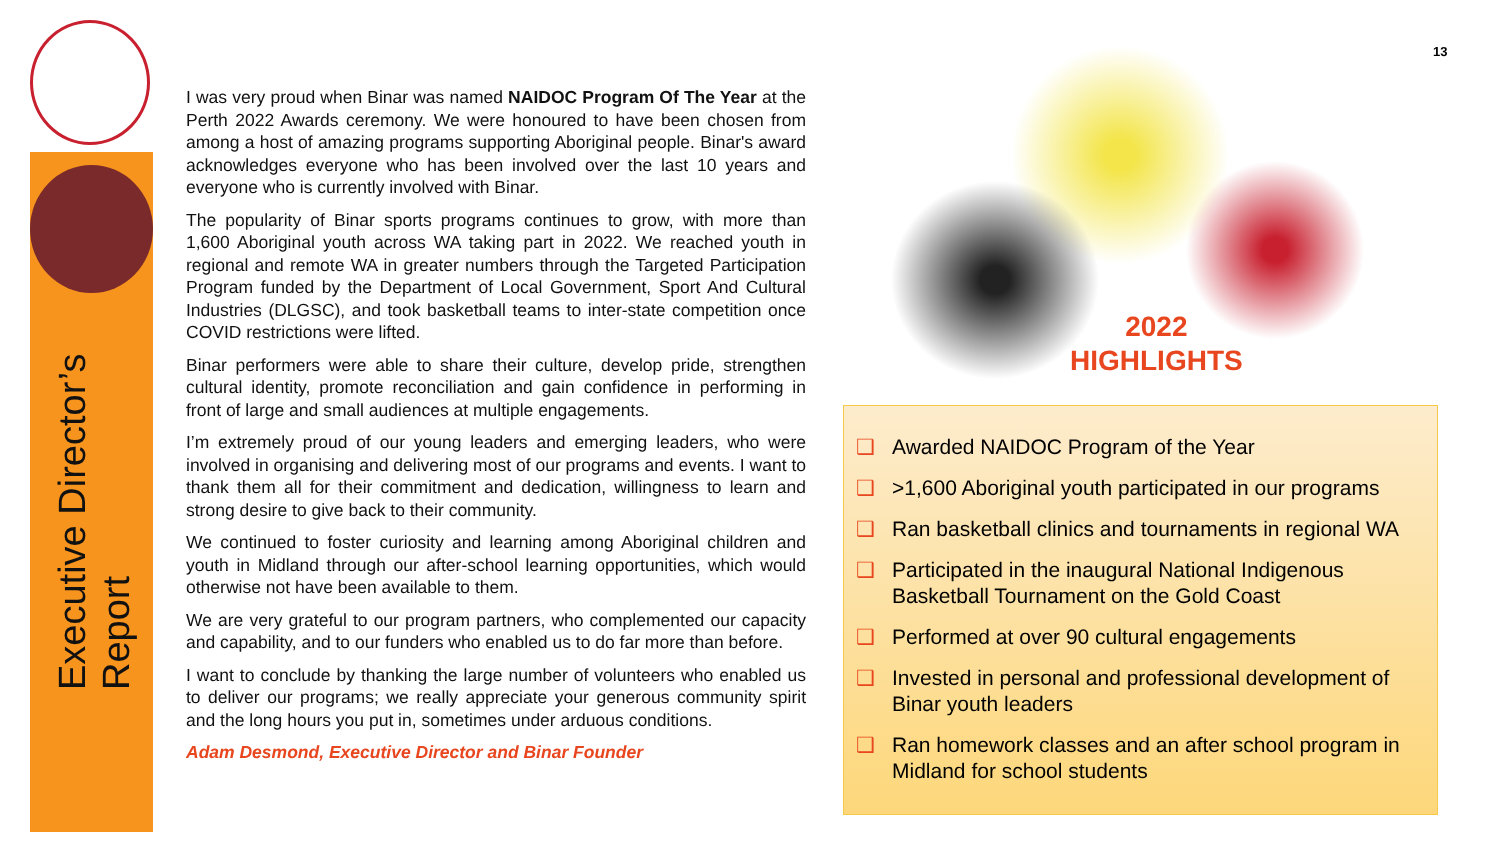Executive Director’s
Report
13
2022
HIGHLIGHTS
I was very proud when Binar was named NAIDOC Program Of The Year at the Perth 2022 Awards ceremony. We were honoured to have been chosen from among a host of amazing programs supporting Aboriginal people. Binar's award acknowledges everyone who has been involved over the last 10 years and everyone who is currently involved with Binar.
The popularity of Binar sports programs continues to grow, with more than 1,600 Aboriginal youth across WA taking part in 2022. We reached youth in regional and remote WA in greater numbers through the Targeted Participation Program funded by the Department of Local Government, Sport And Cultural Industries (DLGSC), and took basketball teams to inter-state competition once COVID restrictions were lifted.
Binar performers were able to share their culture, develop pride, strengthen cultural identity, promote reconciliation and gain confidence in performing in front of large and small audiences at multiple engagements.
I’m extremely proud of our young leaders and emerging leaders, who were involved in organising and delivering most of our programs and events. I want to thank them all for their commitment and dedication, willingness to learn and strong desire to give back to their community.
We continued to foster curiosity and learning among Aboriginal children and youth in Midland through our after-school learning opportunities, which would otherwise not have been available to them.
We are very grateful to our program partners, who complemented our capacity and capability, and to our funders who enabled us to do far more than before.
I want to conclude by thanking the large number of volunteers who enabled us to deliver our programs; we really appreciate your generous community spirit and the long hours you put in, sometimes under arduous conditions.
Adam Desmond, Executive Director and Binar Founder
❑ Awarded NAIDOC Program of the Year
❑ >1,600 Aboriginal youth participated in our programs
❑ Ran basketball clinics and tournaments in regional WA
❑ Participated in the inaugural National Indigenous Basketball Tournament on the Gold Coast
❑ Performed at over 90 cultural engagements
❑ Invested in personal and professional development of Binar youth leaders
❑ Ran homework classes and an after school program in Midland for school students